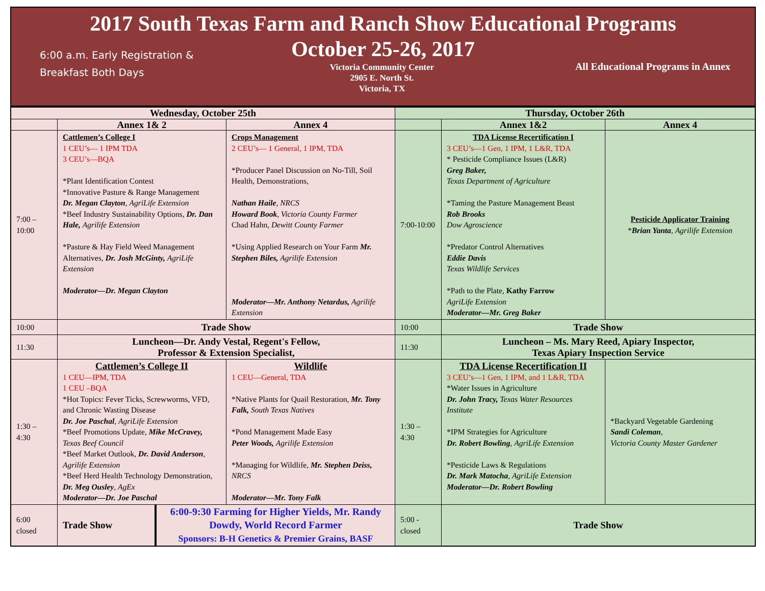2017 South Texas Farm and Ranch Show Educational Programs
October 25-26, 2017
6:00 a.m. Early Registration & Breakfast Both Days
Victoria Community Center
2905 E. North St.
Victoria, TX
All Educational Programs in Annex
| Wednesday, October 25th | | | Thursday, October 26th | | |
| --- | --- | --- | --- | --- | --- |
| | Annex 1& 2 | Annex 4 | | Annex 1&2 | Annex 4 |
| 7:00 – 10:00 | Cattlemen’s College I 1 CEU’s— 1 IPM TDA 3 CEU’s—BQA *Plant Identification Contest *Innovative Pasture & Range Management Dr. Megan Clayton , AgriLife Extension *Beef Industry Sustainability Options, Dr. Dan Hale, Agrilife Extension *Pasture & Hay Field Weed Management Alternatives, Dr. Josh McGinty, AgriLife Extension Moderator—Dr. Megan Clayton | Crops Management 2 CEU’s— 1 General, 1 IPM, TDA *Producer Panel Discussion on No-Till, Soil Health, Demonstrations, Nathan Haile , NRCS Howard Book , Victoria County Farmer Chad Hahn, Dewitt County Farmer *Using Applied Research on Your Farm Mr. Stephen Biles, Agrilife Extension Moderator—Mr. Anthony Netardus, Agrilife Extension | 7:00-10:00 | TDA License Recertification I 3 CEU’s—1 Gen, 1 IPM, 1 L&R, TDA * Pesticide Compliance Issues (L&R) Greg Baker, Texas Department of Agriculture *Taming the Pasture Management Beast Rob Brooks Dow Agroscience *Predator Control Alternatives Eddie Davis Texas Wildlife Services *Path to the Plate, Kathy Farrow AgriLife Extension Moderator—Mr. Greg Baker | Pesticide Applicator Training * Brian Yanta , Agrilife Extension |
| 10:00 | Trade Show | | 10:00 | Trade Show | |
| 11:30 | Luncheon—Dr. Andy Vestal, Regent's Fellow, Professor & Extension Specialist, | | 11:30 | Luncheon – Ms. Mary Reed, Apiary Inspector, Texas Apiary Inspection Service | |
| 1:30 – 4:30 | Cattlemen’s College II 1 CEU—IPM, TDA 1 CEU –BQA *Hot Topics: Fever Ticks, Screwworms, VFD, and Chronic Wasting Disease Dr. Joe Paschal , AgriLife Extension *Beef Promotions Update, Mike McCravey, Texas Beef Council *Beef Market Outlook, Dr. David Anderson , Agrilife Extension *Beef Herd Health Technology Demonstration, Dr. Meg Ousley , AgEx Moderator—Dr. Joe Paschal | Wildlife 1 CEU—General, TDA *Native Plants for Quail Restoration, Mr. Tony Falk, South Texas Natives *Pond Management Made Easy Peter Woods, Agrilife Extension *Managing for Wildlife, Mr. Stephen Deiss, NRCS Moderator—Mr. Tony Falk | 1:30 – 4:30 | TDA License Recertification II 3 CEU’s—1 Gen, 1 IPM, and 1 L&R, TDA *Water Issues in Agriculture Dr. John Tracy, Texas Water Resources Institute *IPM Strategies for Agriculture Dr. Robert Bowling , AgriLife Extension *Pesticide Laws & Regulations Dr. Mark Matocha , AgriLife Extension Moderator—Dr. Robert Bowling | *Backyard Vegetable Gardening Sandi Coleman , Victoria County Master Gardener |
| 6:00 closed | Trade Show 6:00-9:30 Farming for Higher Yields, Mr. Randy Dowdy, World Record Farmer Sponsors: B-H Genetics & Premier Grains, BASF | | 5:00 - closed | Trade Show | |